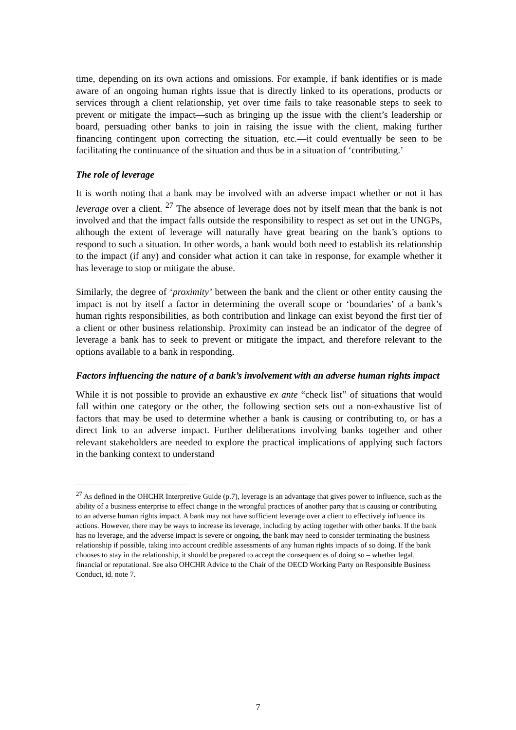time, depending on its own actions and omissions. For example, if bank identifies or is made aware of an ongoing human rights issue that is directly linked to its operations, products or services through a client relationship, yet over time fails to take reasonable steps to seek to prevent or mitigate the impact—such as bringing up the issue with the client’s leadership or board, persuading other banks to join in raising the issue with the client, making further financing contingent upon correcting the situation, etc.—it could eventually be seen to be facilitating the continuance of the situation and thus be in a situation of ‘contributing.’
The role of leverage
It is worth noting that a bank may be involved with an adverse impact whether or not it has leverage over a client. <sup>27</sup> The absence of leverage does not by itself mean that the bank is not involved and that the impact falls outside the responsibility to respect as set out in the UNGPs, although the extent of leverage will naturally have great bearing on the bank’s options to respond to such a situation. In other words, a bank would both need to establish its relationship to the impact (if any) and consider what action it can take in response, for example whether it has leverage to stop or mitigate the abuse.
Similarly, the degree of ‘proximity’ between the bank and the client or other entity causing the impact is not by itself a factor in determining the overall scope or ‘boundaries’ of a bank’s human rights responsibilities, as both contribution and linkage can exist beyond the first tier of a client or other business relationship. Proximity can instead be an indicator of the degree of leverage a bank has to seek to prevent or mitigate the impact, and therefore relevant to the options available to a bank in responding.
Factors influencing the nature of a bank’s involvement with an adverse human rights impact
While it is not possible to provide an exhaustive ex ante “check list” of situations that would fall within one category or the other, the following section sets out a non-exhaustive list of factors that may be used to determine whether a bank is causing or contributing to, or has a direct link to an adverse impact. Further deliberations involving banks together and other relevant stakeholders are needed to explore the practical implications of applying such factors in the banking context to understand
<sup>27</sup> As defined in the OHCHR Interpretive Guide (p.7), leverage is an advantage that gives power to influence, such as the ability of a business enterprise to effect change in the wrongful practices of another party that is causing or contributing to an adverse human rights impact. A bank may not have sufficient leverage over a client to effectively influence its actions. However, there may be ways to increase its leverage, including by acting together with other banks. If the bank has no leverage, and the adverse impact is severe or ongoing, the bank may need to consider terminating the business relationship if possible, taking into account credible assessments of any human rights impacts of so doing. If the bank chooses to stay in the relationship, it should be prepared to accept the consequences of doing so – whether legal, financial or reputational. See also OHCHR Advice to the Chair of the OECD Working Party on Responsible Business Conduct, id. note 7.
7